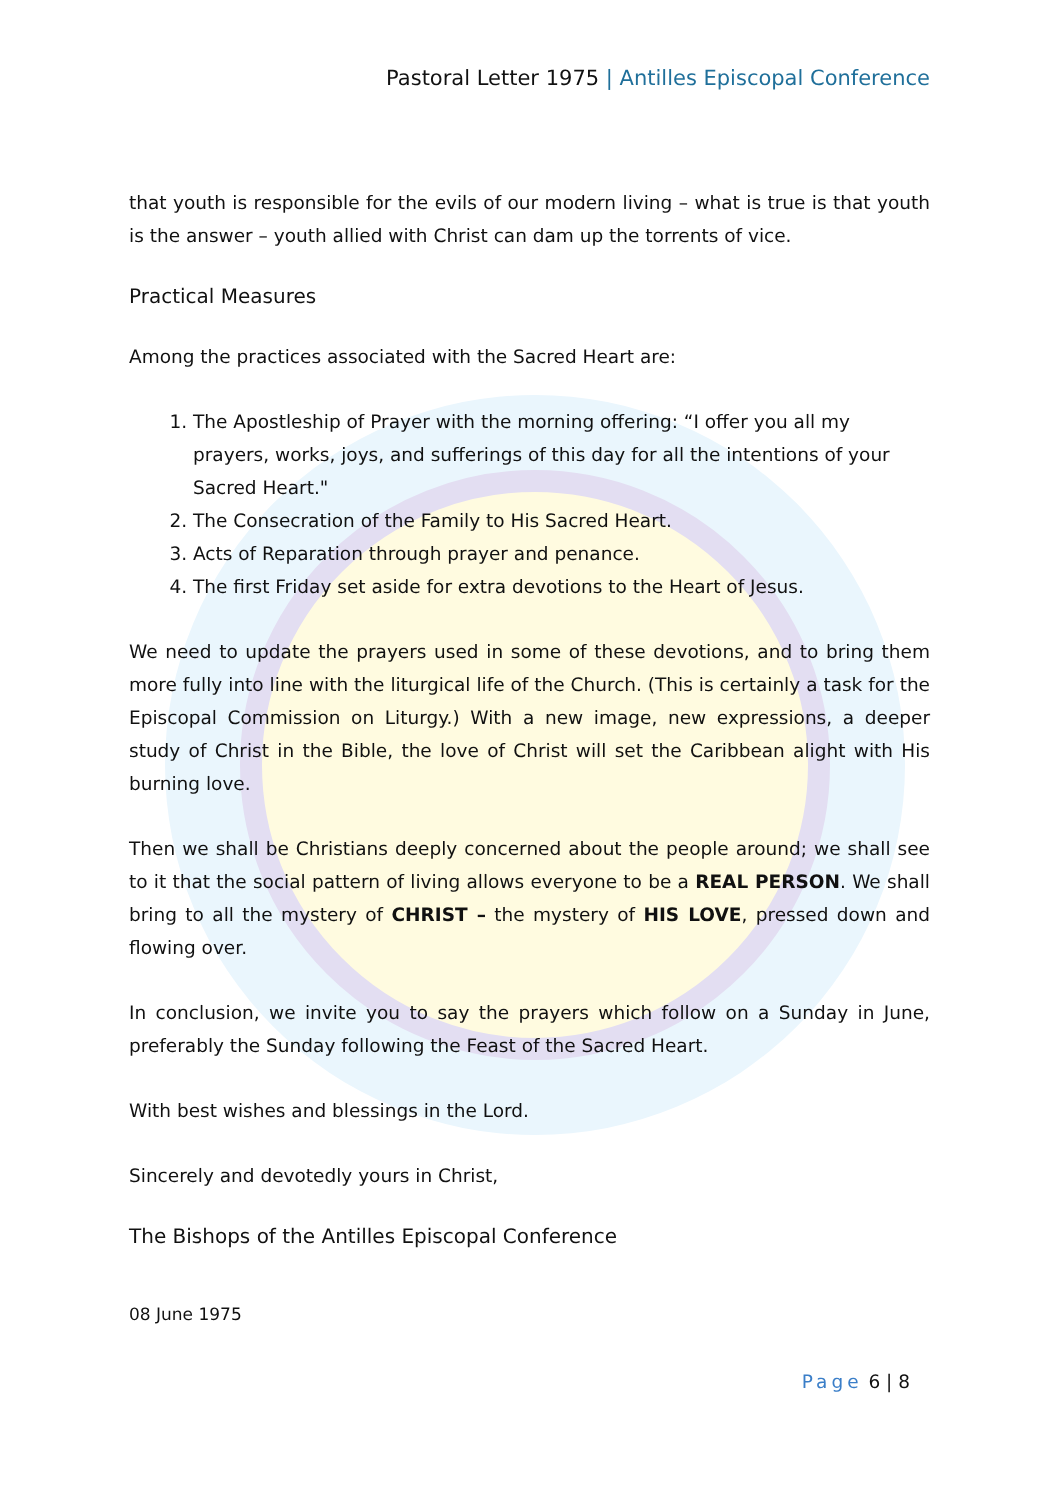Pastoral Letter 1975 | Antilles Episcopal Conference
that youth is responsible for the evils of our modern living – what is true is that youth is the answer – youth allied with Christ can dam up the torrents of vice.
Practical Measures
Among the practices associated with the Sacred Heart are:
1. The Apostleship of Prayer with the morning offering: “I offer you all my prayers, works, joys, and sufferings of this day for all the intentions of your Sacred Heart."
2. The Consecration of the Family to His Sacred Heart.
3. Acts of Reparation through prayer and penance.
4. The first Friday set aside for extra devotions to the Heart of Jesus.
We need to update the prayers used in some of these devotions, and to bring them more fully into line with the liturgical life of the Church. (This is certainly a task for the Episcopal Commission on Liturgy.) With a new image, new expressions, a deeper study of Christ in the Bible, the love of Christ will set the Caribbean alight with His burning love.
Then we shall be Christians deeply concerned about the people around; we shall see to it that the social pattern of living allows everyone to be a REAL PERSON. We shall bring to all the mystery of CHRIST – the mystery of HIS LOVE, pressed down and flowing over.
In conclusion, we invite you to say the prayers which follow on a Sunday in June, preferably the Sunday following the Feast of the Sacred Heart.
With best wishes and blessings in the Lord.
Sincerely and devotedly yours in Christ,
The Bishops of the Antilles Episcopal Conference
08 June 1975
Page 6 | 8